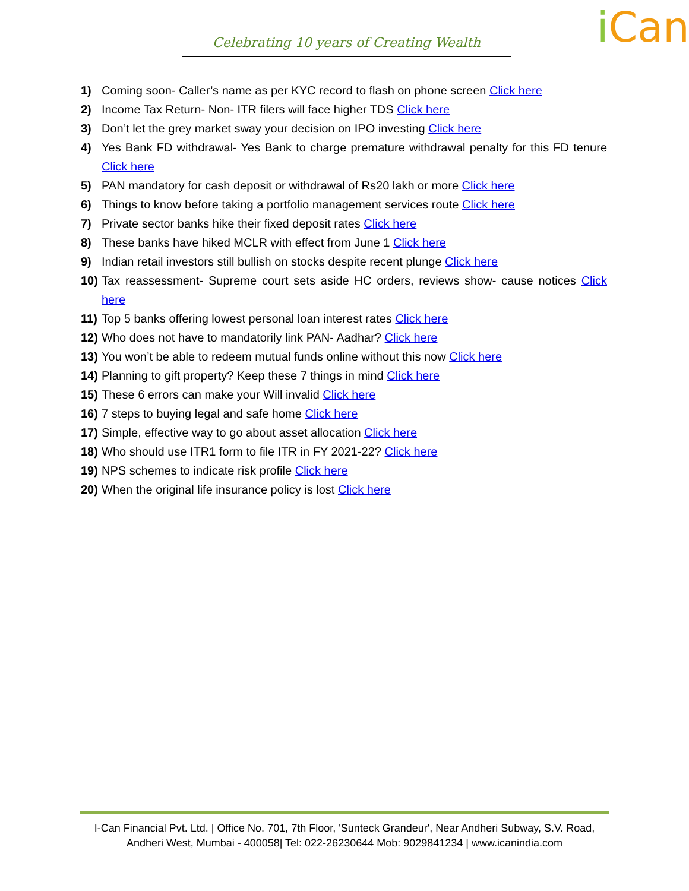Celebrating 10 years of Creating Wealth i Can
1) Coming soon- Caller’s name as per KYC record to flash on phone screen Click here
2) Income Tax Return- Non- ITR filers will face higher TDS Click here
3) Don’t let the grey market sway your decision on IPO investing Click here
4) Yes Bank FD withdrawal- Yes Bank to charge premature withdrawal penalty for this FD tenure Click here
5) PAN mandatory for cash deposit or withdrawal of Rs20 lakh or more Click here
6) Things to know before taking a portfolio management services route Click here
7) Private sector banks hike their fixed deposit rates Click here
8) These banks have hiked MCLR with effect from June 1 Click here
9) Indian retail investors still bullish on stocks despite recent plunge Click here
10)
Tax reassessment- Supreme court sets aside HC orders, reviews show- cause notices Click here
11)
Top 5 banks offering lowest personal loan interest rates Click here
12)
Who does not have to mandatorily link PAN- Aadhar? Click here
13)
You won’t be able to redeem mutual funds online without this now Click here
14)
Planning to gift property? Keep these 7 things in mind Click here
15)
These 6 errors can make your Will invalid Click here
16)
7 steps to buying legal and safe home Click here
17)
Simple, effective way to go about asset allocation Click here
18)
Who should use ITR1 form to file ITR in FY 2021-22? Click here
19)
NPS schemes to indicate risk profile Click here
20)
When the original life insurance policy is lost Click here
I-Can Financial Pvt. Ltd. | Office No. 701, 7th Floor, 'Sunteck Grandeur', Near Andheri Subway, S.V. Road,
Andheri West, Mumbai - 400058| Tel: 022-26230644 Mob: 9029841234 | www.icanindia.com